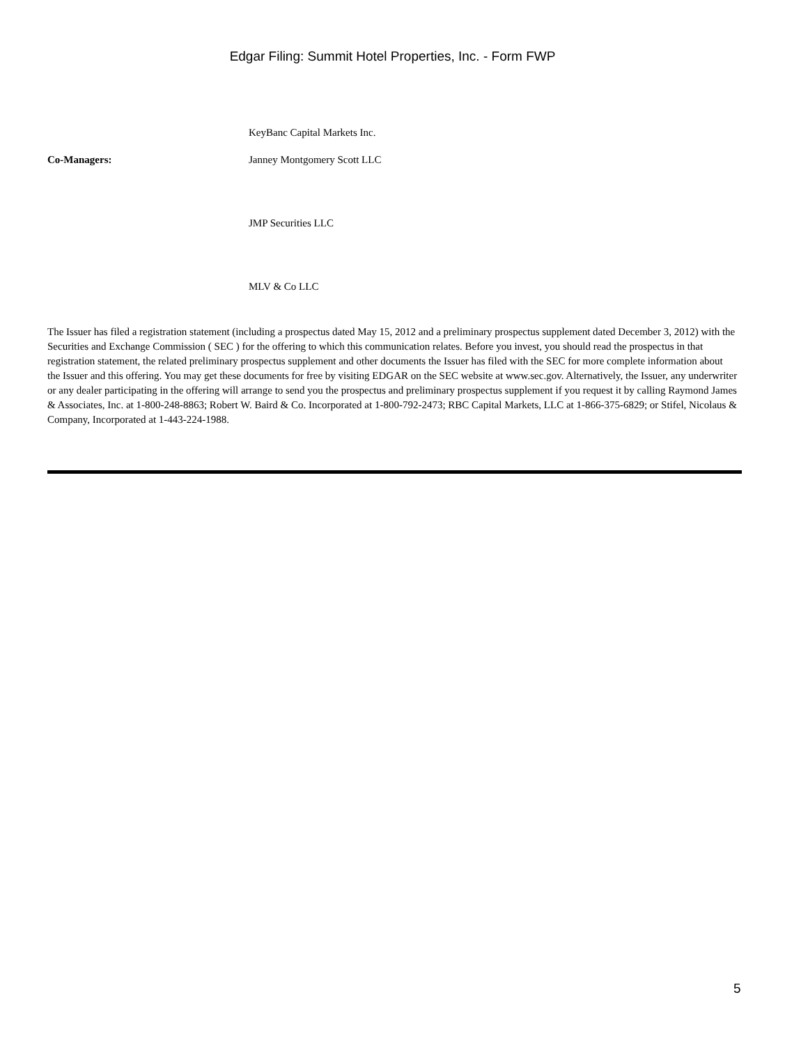Edgar Filing: Summit Hotel Properties, Inc. - Form FWP
KeyBanc Capital Markets Inc.
Co-Managers: Janney Montgomery Scott LLC
JMP Securities LLC
MLV & Co LLC
The Issuer has filed a registration statement (including a prospectus dated May 15, 2012 and a preliminary prospectus supplement dated December 3, 2012) with the Securities and Exchange Commission ( SEC ) for the offering to which this communication relates. Before you invest, you should read the prospectus in that registration statement, the related preliminary prospectus supplement and other documents the Issuer has filed with the SEC for more complete information about the Issuer and this offering. You may get these documents for free by visiting EDGAR on the SEC website at www.sec.gov. Alternatively, the Issuer, any underwriter or any dealer participating in the offering will arrange to send you the prospectus and preliminary prospectus supplement if you request it by calling Raymond James & Associates, Inc. at 1-800-248-8863; Robert W. Baird & Co. Incorporated at 1-800-792-2473; RBC Capital Markets, LLC at 1-866-375-6829; or Stifel, Nicolaus & Company, Incorporated at 1-443-224-1988.
5